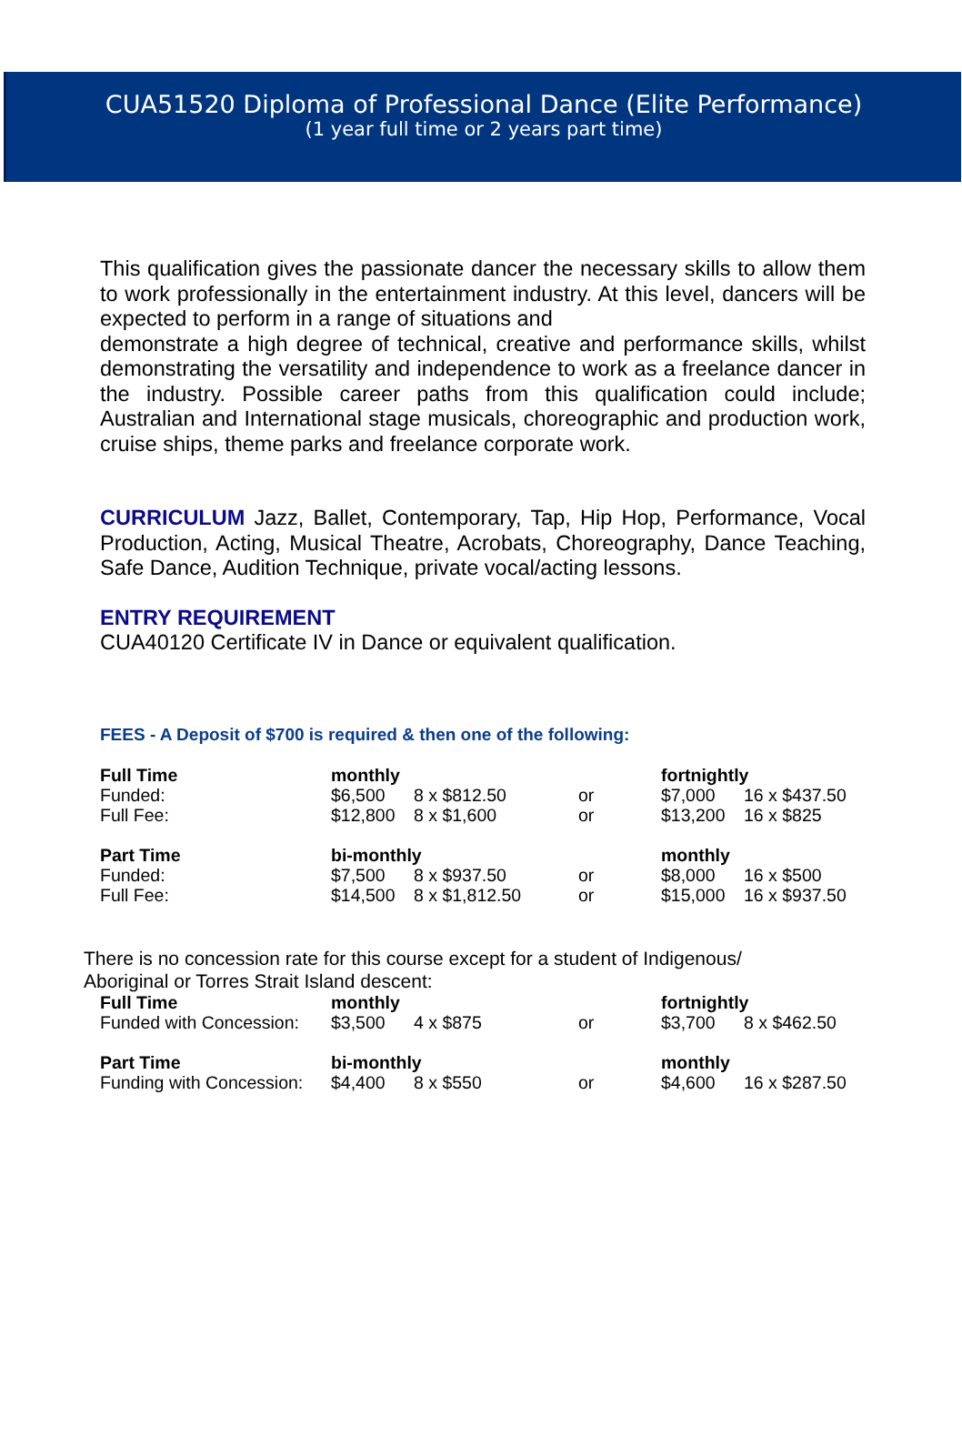CUA51520 Diploma of Professional Dance (Elite Performance)
(1 year full time or 2 years part time)
This qualification gives the passionate dancer the necessary skills to allow them to work professionally in the entertainment industry. At this level, dancers will be expected to perform in a range of situations and
demonstrate a high degree of technical, creative and performance skills, whilst demonstrating the versatility and independence to work as a freelance dancer in the industry. Possible career paths from this qualification could include; Australian and International stage musicals, choreographic and production work, cruise ships, theme parks and freelance corporate work.
CURRICULUM Jazz, Ballet, Contemporary, Tap, Hip Hop, Performance, Vocal Production, Acting, Musical Theatre, Acrobats, Choreography, Dance Teaching, Safe Dance, Audition Technique, private vocal/acting lessons.
ENTRY REQUIREMENT
CUA40120 Certificate IV in Dance or equivalent qualification.
FEES - A Deposit of $700 is required & then one of the following:
| Full Time | monthly | | | fortnightly | |
| Funded: | $6,500 | 8 x $812.50 | or | $7,000 | 16 x $437.50 |
| Full Fee: | $12,800 | 8 x $1,600 | or | $13,200 | 16 x $825 |
| Part Time | bi-monthly | | | monthly | |
| Funded: | $7,500 | 8 x $937.50 | or | $8,000 | 16 x $500 |
| Full Fee: | $14,500 | 8 x $1,812.50 | or | $15,000 | 16 x $937.50 |
There is no concession rate for this course except for a student of Indigenous/
Aboriginal or Torres Strait Island descent:
| Full Time | monthly | | | fortnightly | |
| Funded with Concession: | $3,500 | 4 x $875 | or | $3,700 | 8 x $462.50 |
| Part Time | bi-monthly | | | monthly | |
| Funding with Concession: | $4,400 | 8 x $550 | or | $4,600 | 16 x $287.50 |